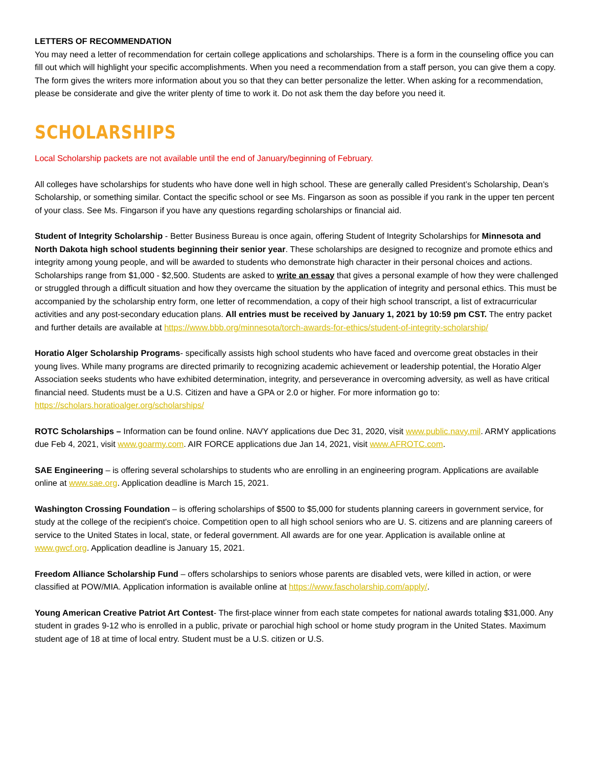LETTERS OF RECOMMENDATION
You may need a letter of recommendation for certain college applications and scholarships. There is a form in the counseling office you can fill out which will highlight your specific accomplishments. When you need a recommendation from a staff person, you can give them a copy. The form gives the writers more information about you so that they can better personalize the letter. When asking for a recommendation, please be considerate and give the writer plenty of time to work it. Do not ask them the day before you need it.
SCHOLARSHIPS
Local Scholarship packets are not available until the end of January/beginning of February.
All colleges have scholarships for students who have done well in high school. These are generally called President’s Scholarship, Dean’s Scholarship, or something similar. Contact the specific school or see Ms. Fingarson as soon as possible if you rank in the upper ten percent of your class. See Ms. Fingarson if you have any questions regarding scholarships or financial aid.
Student of Integrity Scholarship - Better Business Bureau is once again, offering Student of Integrity Scholarships for Minnesota and North Dakota high school students beginning their senior year. These scholarships are designed to recognize and promote ethics and integrity among young people, and will be awarded to students who demonstrate high character in their personal choices and actions. Scholarships range from $1,000 - $2,500. Students are asked to write an essay that gives a personal example of how they were challenged or struggled through a difficult situation and how they overcame the situation by the application of integrity and personal ethics. This must be accompanied by the scholarship entry form, one letter of recommendation, a copy of their high school transcript, a list of extracurricular activities and any post-secondary education plans. All entries must be received by January 1, 2021 by 10:59 pm CST. The entry packet and further details are available at https://www.bbb.org/minnesota/torch-awards-for-ethics/student-of-integrity-scholarship/
Horatio Alger Scholarship Programs- specifically assists high school students who have faced and overcome great obstacles in their young lives. While many programs are directed primarily to recognizing academic achievement or leadership potential, the Horatio Alger Association seeks students who have exhibited determination, integrity, and perseverance in overcoming adversity, as well as have critical financial need. Students must be a U.S. Citizen and have a GPA or 2.0 or higher. For more information go to: https://scholars.horatioalger.org/scholarships/
ROTC Scholarships – Information can be found online. NAVY applications due Dec 31, 2020, visit www.public.navy.mil. ARMY applications due Feb 4, 2021, visit www.goarmy.com. AIR FORCE applications due Jan 14, 2021, visit www.AFROTC.com.
SAE Engineering – is offering several scholarships to students who are enrolling in an engineering program. Applications are available online at www.sae.org. Application deadline is March 15, 2021.
Washington Crossing Foundation – is offering scholarships of $500 to $5,000 for students planning careers in government service, for study at the college of the recipient's choice. Competition open to all high school seniors who are U. S. citizens and are planning careers of service to the United States in local, state, or federal government. All awards are for one year. Application is available online at www.gwcf.org. Application deadline is January 15, 2021.
Freedom Alliance Scholarship Fund – offers scholarships to seniors whose parents are disabled vets, were killed in action, or were classified at POW/MIA. Application information is available online at https://www.fascholarship.com/apply/.
Young American Creative Patriot Art Contest- The first-place winner from each state competes for national awards totaling $31,000. Any student in grades 9-12 who is enrolled in a public, private or parochial high school or home study program in the United States. Maximum student age of 18 at time of local entry. Student must be a U.S. citizen or U.S.